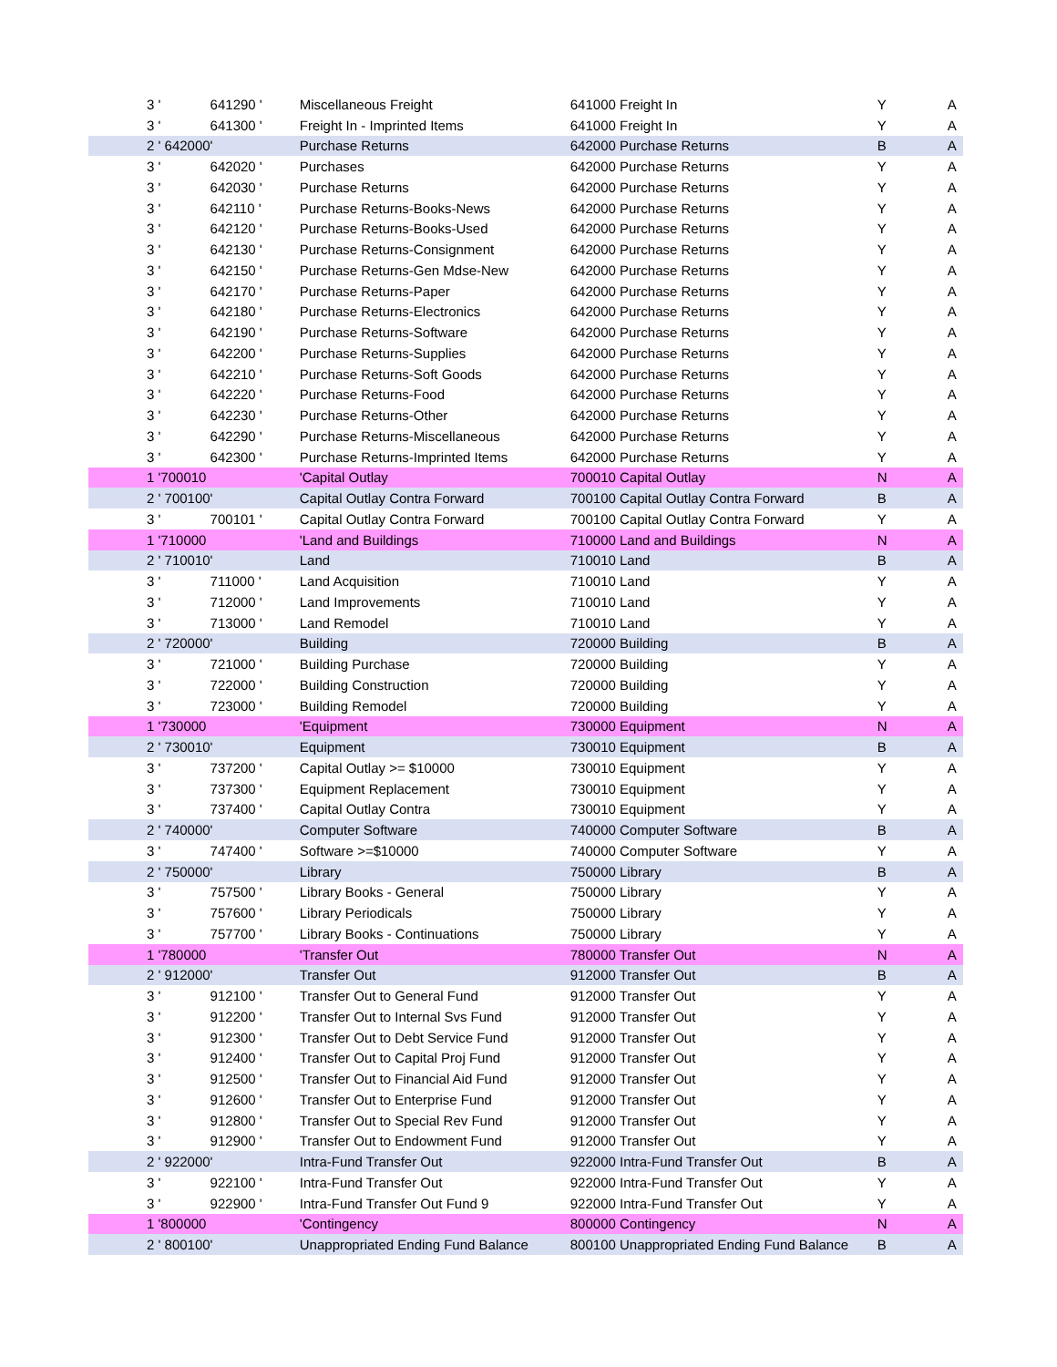| 3 ' | 641290 ' | Miscellaneous Freight | 641000 Freight In | Y | A |
| 3 ' | 641300 ' | Freight In - Imprinted Items | 641000 Freight In | Y | A |
| 2 ' 642000 | ' | Purchase Returns | 642000 Purchase Returns | B | A |
| 3 ' | 642020 ' | Purchases | 642000 Purchase Returns | Y | A |
| 3 ' | 642030 ' | Purchase Returns | 642000 Purchase Returns | Y | A |
| 3 ' | 642110 ' | Purchase Returns-Books-News | 642000 Purchase Returns | Y | A |
| 3 ' | 642120 ' | Purchase Returns-Books-Used | 642000 Purchase Returns | Y | A |
| 3 ' | 642130 ' | Purchase Returns-Consignment | 642000 Purchase Returns | Y | A |
| 3 ' | 642150 ' | Purchase Returns-Gen Mdse-New | 642000 Purchase Returns | Y | A |
| 3 ' | 642170 ' | Purchase Returns-Paper | 642000 Purchase Returns | Y | A |
| 3 ' | 642180 ' | Purchase Returns-Electronics | 642000 Purchase Returns | Y | A |
| 3 ' | 642190 ' | Purchase Returns-Software | 642000 Purchase Returns | Y | A |
| 3 ' | 642200 ' | Purchase Returns-Supplies | 642000 Purchase Returns | Y | A |
| 3 ' | 642210 ' | Purchase Returns-Soft Goods | 642000 Purchase Returns | Y | A |
| 3 ' | 642220 ' | Purchase Returns-Food | 642000 Purchase Returns | Y | A |
| 3 ' | 642230 ' | Purchase Returns-Other | 642000 Purchase Returns | Y | A |
| 3 ' | 642290 ' | Purchase Returns-Miscellaneous | 642000 Purchase Returns | Y | A |
| 3 ' | 642300 ' | Purchase Returns-Imprinted Items | 642000 Purchase Returns | Y | A |
| 1 '700010 | | 'Capital Outlay | 700010 Capital Outlay | N | A |
| 2 ' 700100 | ' | Capital Outlay Contra Forward | 700100 Capital Outlay Contra Forward | B | A |
| 3 ' | 700101 ' | Capital Outlay Contra Forward | 700100 Capital Outlay Contra Forward | Y | A |
| 1 '710000 | | 'Land and Buildings | 710000 Land and Buildings | N | A |
| 2 ' 710010 | ' | Land | 710010 Land | B | A |
| 3 ' | 711000 ' | Land Acquisition | 710010 Land | Y | A |
| 3 ' | 712000 ' | Land Improvements | 710010 Land | Y | A |
| 3 ' | 713000 ' | Land Remodel | 710010 Land | Y | A |
| 2 ' 720000 | ' | Building | 720000 Building | B | A |
| 3 ' | 721000 ' | Building Purchase | 720000 Building | Y | A |
| 3 ' | 722000 ' | Building Construction | 720000 Building | Y | A |
| 3 ' | 723000 ' | Building Remodel | 720000 Building | Y | A |
| 1 '730000 | | 'Equipment | 730000 Equipment | N | A |
| 2 ' 730010 | ' | Equipment | 730010 Equipment | B | A |
| 3 ' | 737200 ' | Capital Outlay >= $10000 | 730010 Equipment | Y | A |
| 3 ' | 737300 ' | Equipment Replacement | 730010 Equipment | Y | A |
| 3 ' | 737400 ' | Capital Outlay Contra | 730010 Equipment | Y | A |
| 2 ' 740000 | ' | Computer Software | 740000 Computer Software | B | A |
| 3 ' | 747400 ' | Software >=$10000 | 740000 Computer Software | Y | A |
| 2 ' 750000 | ' | Library | 750000 Library | B | A |
| 3 ' | 757500 ' | Library Books - General | 750000 Library | Y | A |
| 3 ' | 757600 ' | Library Periodicals | 750000 Library | Y | A |
| 3 ' | 757700 ' | Library Books - Continuations | 750000 Library | Y | A |
| 1 '780000 | | 'Transfer Out | 780000 Transfer Out | N | A |
| 2 ' 912000 | ' | Transfer Out | 912000 Transfer Out | B | A |
| 3 ' | 912100 ' | Transfer Out to General Fund | 912000 Transfer Out | Y | A |
| 3 ' | 912200 ' | Transfer Out to Internal Svs Fund | 912000 Transfer Out | Y | A |
| 3 ' | 912300 ' | Transfer Out to Debt Service Fund | 912000 Transfer Out | Y | A |
| 3 ' | 912400 ' | Transfer Out to Capital Proj Fund | 912000 Transfer Out | Y | A |
| 3 ' | 912500 ' | Transfer Out to Financial Aid Fund | 912000 Transfer Out | Y | A |
| 3 ' | 912600 ' | Transfer Out to Enterprise Fund | 912000 Transfer Out | Y | A |
| 3 ' | 912800 ' | Transfer Out to Special Rev Fund | 912000 Transfer Out | Y | A |
| 3 ' | 912900 ' | Transfer Out to Endowment Fund | 912000 Transfer Out | Y | A |
| 2 ' 922000 | ' | Intra-Fund Transfer Out | 922000 Intra-Fund Transfer Out | B | A |
| 3 ' | 922100 ' | Intra-Fund Transfer Out | 922000 Intra-Fund Transfer Out | Y | A |
| 3 ' | 922900 ' | Intra-Fund Transfer Out Fund 9 | 922000 Intra-Fund Transfer Out | Y | A |
| 1 '800000 | | 'Contingency | 800000 Contingency | N | A |
| 2 ' 800100 | ' | Unappropriated Ending Fund Balance | 800100 Unappropriated Ending Fund Balance | B | A |